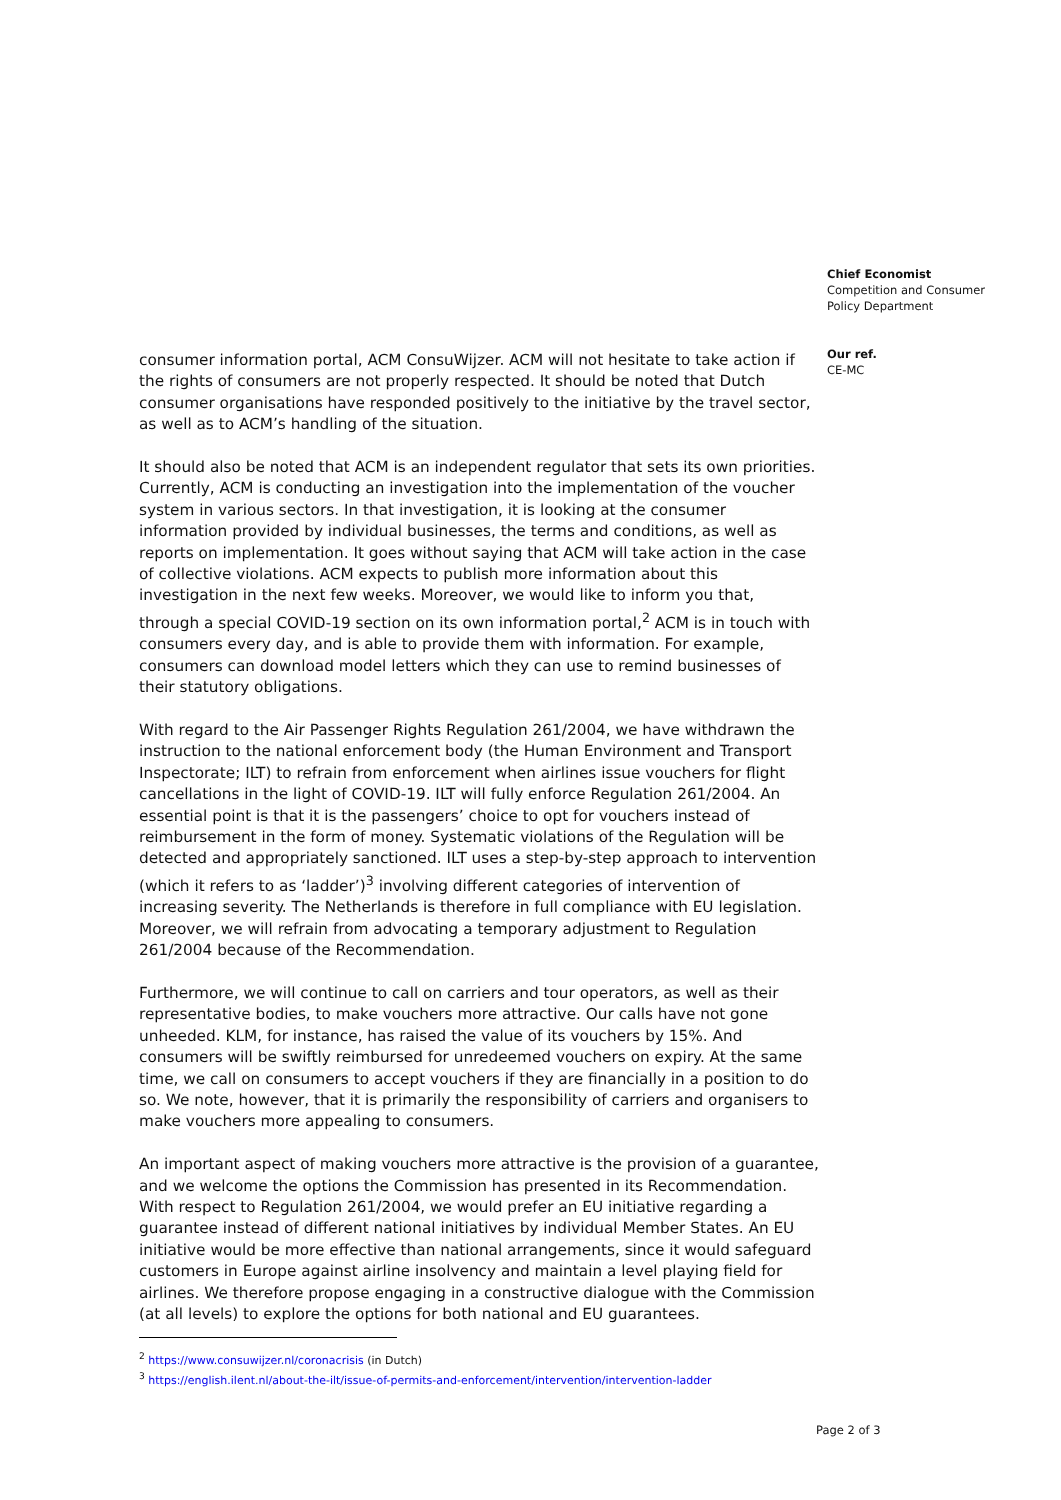consumer information portal, ACM ConsuWijzer. ACM will not hesitate to take action if the rights of consumers are not properly respected. It should be noted that Dutch consumer organisations have responded positively to the initiative by the travel sector, as well as to ACM’s handling of the situation.
It should also be noted that ACM is an independent regulator that sets its own priorities. Currently, ACM is conducting an investigation into the implementation of the voucher system in various sectors. In that investigation, it is looking at the consumer information provided by individual businesses, the terms and conditions, as well as reports on implementation. It goes without saying that ACM will take action in the case of collective violations. ACM expects to publish more information about this investigation in the next few weeks. Moreover, we would like to inform you that, through a special COVID-19 section on its own information portal,<sup>2</sup> ACM is in touch with consumers every day, and is able to provide them with information. For example, consumers can download model letters which they can use to remind businesses of their statutory obligations.
With regard to the Air Passenger Rights Regulation 261/2004, we have withdrawn the instruction to the national enforcement body (the Human Environment and Transport Inspectorate; ILT) to refrain from enforcement when airlines issue vouchers for flight cancellations in the light of COVID-19. ILT will fully enforce Regulation 261/2004. An essential point is that it is the passengers’ choice to opt for vouchers instead of reimbursement in the form of money. Systematic violations of the Regulation will be detected and appropriately sanctioned. ILT uses a step-by-step approach to intervention (which it refers to as ‘ladder’)<sup>3</sup> involving different categories of intervention of increasing severity. The Netherlands is therefore in full compliance with EU legislation. Moreover, we will refrain from advocating a temporary adjustment to Regulation 261/2004 because of the Recommendation.
Furthermore, we will continue to call on carriers and tour operators, as well as their representative bodies, to make vouchers more attractive. Our calls have not gone unheeded. KLM, for instance, has raised the value of its vouchers by 15%. And consumers will be swiftly reimbursed for unredeemed vouchers on expiry. At the same time, we call on consumers to accept vouchers if they are financially in a position to do so. We note, however, that it is primarily the responsibility of carriers and organisers to make vouchers more appealing to consumers.
An important aspect of making vouchers more attractive is the provision of a guarantee, and we welcome the options the Commission has presented in its Recommendation. With respect to Regulation 261/2004, we would prefer an EU initiative regarding a guarantee instead of different national initiatives by individual Member States. An EU initiative would be more effective than national arrangements, since it would safeguard customers in Europe against airline insolvency and maintain a level playing field for airlines. We therefore propose engaging in a constructive dialogue with the Commission (at all levels) to explore the options for both national and EU guarantees.
<sup>2</sup> https://www.consuwijzer.nl/coronacrisis (in Dutch)
<sup>3</sup> https://english.ilent.nl/about-the-ilt/issue-of-permits-and-enforcement/intervention/intervention-ladder
Chief Economist
Competition and Consumer Policy Department
Our ref.
CE-MC
Page 2 of 3